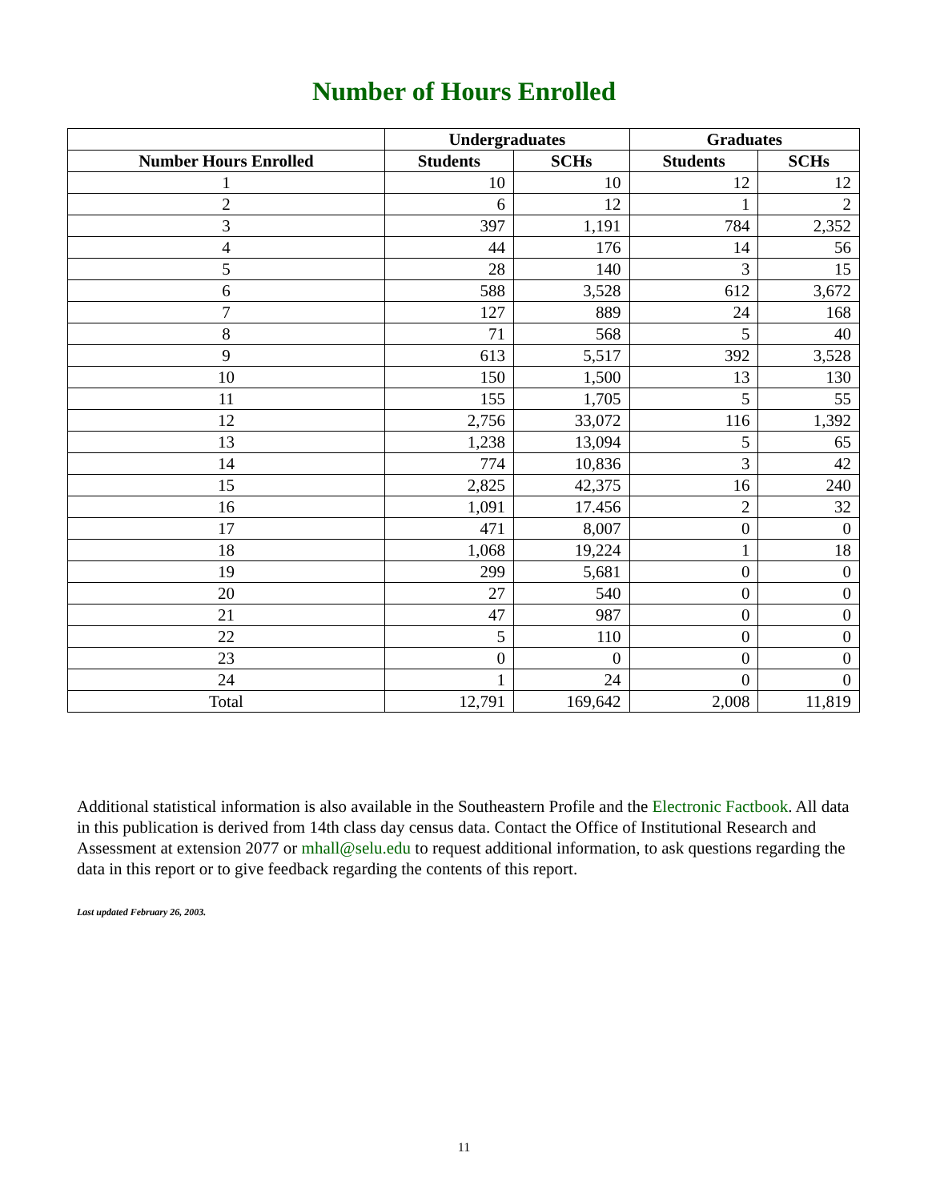Number of Hours Enrolled
| | Undergraduates | | Graduates | |
| --- | --- | --- | --- | --- |
| Number Hours Enrolled | Students | SCHs | Students | SCHs |
| 1 | 10 | 10 | 12 | 12 |
| 2 | 6 | 12 | 1 | 2 |
| 3 | 397 | 1,191 | 784 | 2,352 |
| 4 | 44 | 176 | 14 | 56 |
| 5 | 28 | 140 | 3 | 15 |
| 6 | 588 | 3,528 | 612 | 3,672 |
| 7 | 127 | 889 | 24 | 168 |
| 8 | 71 | 568 | 5 | 40 |
| 9 | 613 | 5,517 | 392 | 3,528 |
| 10 | 150 | 1,500 | 13 | 130 |
| 11 | 155 | 1,705 | 5 | 55 |
| 12 | 2,756 | 33,072 | 116 | 1,392 |
| 13 | 1,238 | 13,094 | 5 | 65 |
| 14 | 774 | 10,836 | 3 | 42 |
| 15 | 2,825 | 42,375 | 16 | 240 |
| 16 | 1,091 | 17.456 | 2 | 32 |
| 17 | 471 | 8,007 | 0 | 0 |
| 18 | 1,068 | 19,224 | 1 | 18 |
| 19 | 299 | 5,681 | 0 | 0 |
| 20 | 27 | 540 | 0 | 0 |
| 21 | 47 | 987 | 0 | 0 |
| 22 | 5 | 110 | 0 | 0 |
| 23 | 0 | 0 | 0 | 0 |
| 24 | 1 | 24 | 0 | 0 |
| Total | 12,791 | 169,642 | 2,008 | 11,819 |
Additional statistical information is also available in the Southeastern Profile and the Electronic Factbook. All data in this publication is derived from 14th class day census data. Contact the Office of Institutional Research and Assessment at extension 2077 or mhall@selu.edu to request additional information, to ask questions regarding the data in this report or to give feedback regarding the contents of this report.
Last updated February 26, 2003.
11